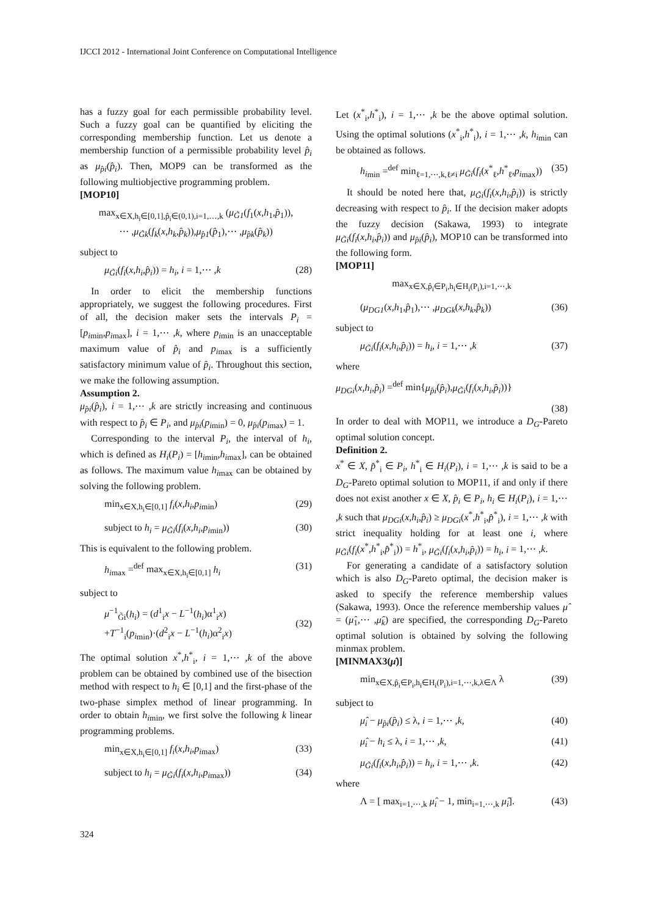IJCCI 2012 - International Joint Conference on Computational Intelligence
has a fuzzy goal for each permissible probability level. Such a fuzzy goal can be quantified by eliciting the corresponding membership function. Let us denote a membership function of a permissible probability level p̂<sub>i</sub> as μ<sub>p̂i</sub>(p̂<sub>i</sub>). Then, MOP9 can be transformed as the following multiobjective programming problem.
[MOP10]
max<sub>x∈X,h<sub>i</sub>∈[0,1],p̂<sub>i</sub>∈(0,1),i=1,…,k</sub> (μ<sub>G̃1</sub>(f<sub>1</sub>(x,h<sub>1</sub>,p̂<sub>1</sub>)),
⋯ ,μ<sub>G̃k</sub>(f<sub>k</sub>(x,h<sub>k</sub>,p̂<sub>k</sub>)),μ<sub>p̂1</sub>(p̂<sub>1</sub>),⋯ ,μ<sub>p̂k</sub>(p̂<sub>k</sub>))
subject to
μ<sub>G̃i</sub>(f<sub>i</sub>(x,h<sub>i</sub>,p̂<sub>i</sub>)) = h<sub>i</sub>, i = 1,⋯ ,k (28)
In order to elicit the membership functions appropriately, we suggest the following procedures. First of all, the decision maker sets the intervals P<sub>i</sub> = [p<sub>i</sub><sub>min</sub>,p<sub>i</sub><sub>max</sub>], i = 1,⋯ ,k, where p<sub>i</sub><sub>min</sub> is an unacceptable maximum value of p̂<sub>i</sub> and p<sub>i</sub><sub>max</sub> is a sufficiently satisfactory minimum value of p̂<sub>i</sub>. Throughout this section, we make the following assumption.
Assumption 2.
μ<sub>p̂i</sub>(p̂<sub>i</sub>), i = 1,⋯ ,k are strictly increasing and continuous with respect to p̂<sub>i</sub> ∈ P<sub>i</sub>, and μ<sub>p̂i</sub>(p<sub>i</sub><sub>min</sub>) = 0, μ<sub>p̂i</sub>(p<sub>i</sub><sub>max</sub>) = 1.
Corresponding to the interval P<sub>i</sub>, the interval of h<sub>i</sub>, which is defined as H<sub>i</sub>(P<sub>i</sub>) = [h<sub>i</sub><sub>min</sub>,h<sub>i</sub><sub>max</sub>], can be obtained as follows. The maximum value h<sub>i</sub><sub>max</sub> can be obtained by solving the following problem.
min<sub>x∈X,h<sub>i</sub>∈[0,1]</sub> f<sub>i</sub>(x,h<sub>i</sub>,p<sub>i</sub><sub>min</sub>) (29)
subject to h<sub>i</sub> = μ<sub>G̃i</sub>(f<sub>i</sub>(x,h<sub>i</sub>,p<sub>i</sub><sub>min</sub>)) (30)
This is equivalent to the following problem.
h<sub>i</sub><sub>max</sub> =<sup>def</sup> max<sub>x∈X,h<sub>i</sub>∈[0,1]</sub> h<sub>i</sub> (31)
subject to
μ<sup>−1</sup><sub>G̃i</sub>(h<sub>i</sub>) = (d<sup>1</sup><sub>i</sub>x − L<sup>−1</sup>(h<sub>i</sub>)α<sup>1</sup><sub>i</sub>x)
+T<sup>−1</sup><sub>i</sub>(p<sub>i</sub><sub>min</sub>)·(d<sup>2</sup><sub>i</sub>x − L<sup>−1</sup>(h<sub>i</sub>)α<sup>2</sup><sub>i</sub>x)
(32)
The optimal solution x<sup>*</sup>,h<sup>*</sup><sub>i</sub>, i = 1,⋯ ,k of the above problem can be obtained by combined use of the bisection method with respect to h<sub>i</sub> ∈ [0,1] and the first-phase of the two-phase simplex method of linear programming. In order to obtain h<sub>i</sub><sub>min</sub>, we first solve the following k linear programming problems.
min<sub>x∈X,h<sub>i</sub>∈[0,1]</sub> f<sub>i</sub>(x,h<sub>i</sub>,p<sub>i</sub><sub>max</sub>) (33)
subject to h<sub>i</sub> = μ<sub>G̃i</sub>(f<sub>i</sub>(x,h<sub>i</sub>,p<sub>i</sub><sub>max</sub>)) (34)
Let (x<sup>*</sup><sub>i</sub>,h<sup>*</sup><sub>i</sub>), i = 1,⋯ ,k be the above optimal solution. Using the optimal solutions (x<sup>*</sup><sub>i</sub>,h<sup>*</sup><sub>i</sub>), i = 1,⋯ ,k, h<sub>i</sub><sub>min</sub> can be obtained as follows.
h<sub>i</sub><sub>min</sub> =<sup>def</sup> min<sub>ℓ=1,⋯,k,ℓ≠i</sub> μ<sub>G̃i</sub>(f<sub>i</sub>(x<sup>*</sup><sub>ℓ</sub>,h<sup>*</sup><sub>ℓ</sub>,p<sub>i</sub><sub>max</sub>)) (35)
It should be noted here that, μ<sub>G̃i</sub>(f<sub>i</sub>(x,h<sub>i</sub>,p̂<sub>i</sub>)) is strictly decreasing with respect to p̂<sub>i</sub>. If the decision maker adopts the fuzzy decision (Sakawa, 1993) to integrate μ<sub>G̃i</sub>(f<sub>i</sub>(x,h<sub>i</sub>,p̂<sub>i</sub>)) and μ<sub>p̂i</sub>(p̂<sub>i</sub>), MOP10 can be transformed into the following form.
[MOP11]
max<sub>x∈X,p̂<sub>i</sub>∈P<sub>i</sub>,h<sub>i</sub>∈H<sub>i</sub>(P<sub>i</sub>),i=1,⋯,k</sub>
(μ<sub>DG1</sub>(x,h<sub>1</sub>,p̂<sub>1</sub>),⋯ ,μ<sub>DGk</sub>(x,h<sub>k</sub>,p̂<sub>k</sub>)) (36)
subject to
μ<sub>G̃i</sub>(f<sub>i</sub>(x,h<sub>i</sub>,p̂<sub>i</sub>)) = h<sub>i</sub>, i = 1,⋯ ,k (37)
where
μ<sub>DGi</sub>(x,h<sub>i</sub>,p̂<sub>i</sub>) =<sup>def</sup> min{μ<sub>p̂i</sub>(p̂<sub>i</sub>),μ<sub>G̃i</sub>(f<sub>i</sub>(x,h<sub>i</sub>,p̂<sub>i</sub>))}
(38)
In order to deal with MOP11, we introduce a D<sub>G</sub>-Pareto optimal solution concept.
Definition 2.
x<sup>*</sup> ∈ X, p̂<sup>*</sup><sub>i</sub> ∈ P<sub>i</sub>, h<sup>*</sup><sub>i</sub> ∈ H<sub>i</sub>(P<sub>i</sub>), i = 1,⋯ ,k is said to be a D<sub>G</sub>-Pareto optimal solution to MOP11, if and only if there does not exist another x ∈ X, p̂<sub>i</sub> ∈ P<sub>i</sub>, h<sub>i</sub> ∈ H<sub>i</sub>(P<sub>i</sub>), i = 1,⋯ ,k such that μ<sub>DGi</sub>(x,h<sub>i</sub>,p̂<sub>i</sub>) ≥ μ<sub>DGi</sub>(x<sup>*</sup>,h<sup>*</sup><sub>i</sub>,p̂<sup>*</sup><sub>i</sub>), i = 1,⋯ ,k with strict inequality holding for at least one i, where μ<sub>G̃i</sub>(f<sub>i</sub>(x<sup>*</sup>,h<sup>*</sup><sub>i</sub>,p̂<sup>*</sup><sub>i</sub>)) = h<sup>*</sup><sub>i</sub>, μ<sub>G̃i</sub>(f<sub>i</sub>(x,h<sub>i</sub>,p̂<sub>i</sub>)) = h<sub>i</sub>, i = 1,⋯ ,k.
For generating a candidate of a satisfactory solution which is also D<sub>G</sub>-Pareto optimal, the decision maker is asked to specify the reference membership values (Sakawa, 1993). Once the reference membership values μ̂ = (μ̂<sub>1</sub>,⋯ ,μ̂<sub>k</sub>) are specified, the corresponding D<sub>G</sub>-Pareto optimal solution is obtained by solving the following minmax problem.
[MINMAX3(μ̂)]
min<sub>x∈X,p̂<sub>i</sub>∈P<sub>i</sub>,h<sub>i</sub>∈H<sub>i</sub>(P<sub>i</sub>),i=1,⋯,k,λ∈Λ</sub> λ (39)
subject to
μ̂<sub>i</sub> − μ<sub>p̂i</sub>(p̂<sub>i</sub>) ≤ λ, i = 1,⋯ ,k, (40)
μ̂<sub>i</sub> − h<sub>i</sub> ≤ λ, i = 1,⋯ ,k, (41)
μ<sub>G̃i</sub>(f<sub>i</sub>(x,h<sub>i</sub>,p̂<sub>i</sub>)) = h<sub>i</sub>, i = 1,⋯ ,k. (42)
where
Λ = [ max<sub>i=1,⋯,k</sub> μ̂<sub>i</sub> − 1, min<sub>i=1,⋯,k</sub> μ̂<sub>i</sub>]. (43)
324